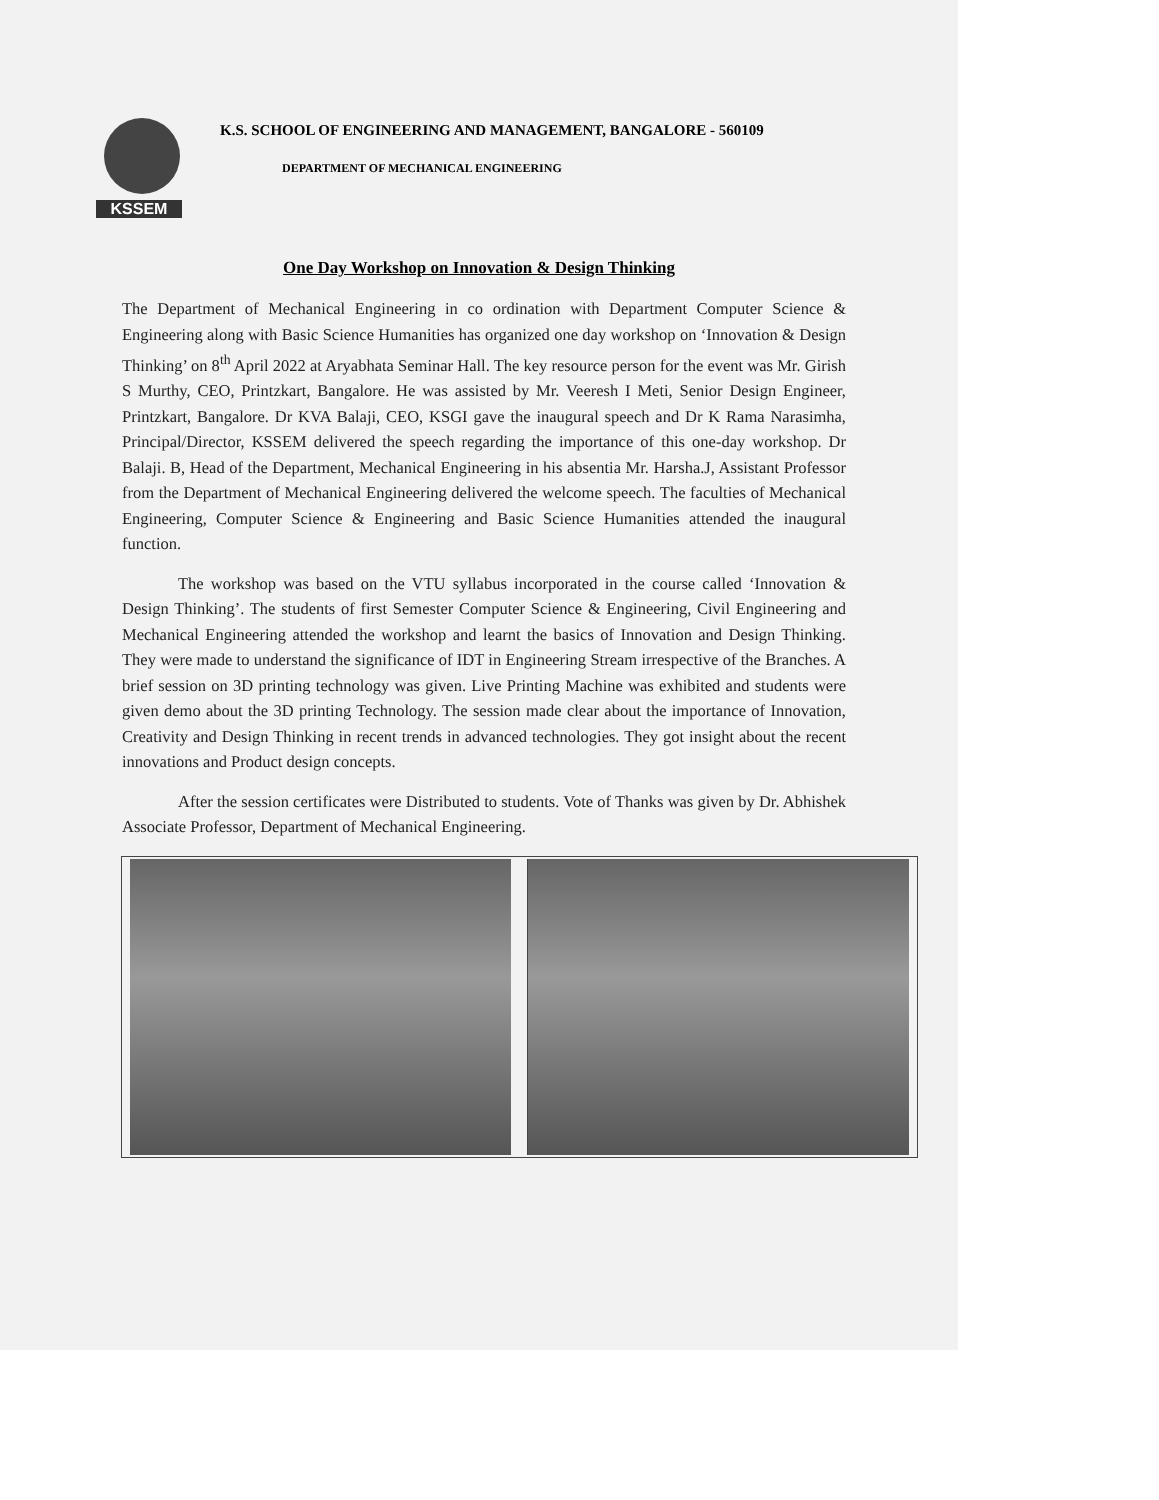KSSEM K.S. SCHOOL OF ENGINEERING AND MANAGEMENT, BANGALORE - 560109
DEPARTMENT OF MECHANICAL ENGINEERING
One Day Workshop on Innovation & Design Thinking
The Department of Mechanical Engineering in co ordination with Department Computer Science & Engineering along with Basic Science Humanities has organized one day workshop on ‘Innovation & Design Thinking’ on 8<sup>th</sup> April 2022 at Aryabhata Seminar Hall. The key resource person for the event was Mr. Girish S Murthy, CEO, Printzkart, Bangalore. He was assisted by Mr. Veeresh I Meti, Senior Design Engineer, Printzkart, Bangalore. Dr KVA Balaji, CEO, KSGI gave the inaugural speech and Dr K Rama Narasimha, Principal/Director, KSSEM delivered the speech regarding the importance of this one-day workshop. Dr Balaji. B, Head of the Department, Mechanical Engineering in his absentia Mr. Harsha.J, Assistant Professor from the Department of Mechanical Engineering delivered the welcome speech. The faculties of Mechanical Engineering, Computer Science & Engineering and Basic Science Humanities attended the inaugural function.
The workshop was based on the VTU syllabus incorporated in the course called ‘Innovation & Design Thinking’. The students of first Semester Computer Science & Engineering, Civil Engineering and Mechanical Engineering attended the workshop and learnt the basics of Innovation and Design Thinking. They were made to understand the significance of IDT in Engineering Stream irrespective of the Branches. A brief session on 3D printing technology was given. Live Printing Machine was exhibited and students were given demo about the 3D printing Technology. The session made clear about the importance of Innovation, Creativity and Design Thinking in recent trends in advanced technologies. They got insight about the recent innovations and Product design concepts.
After the session certificates were Distributed to students. Vote of Thanks was given by Dr. Abhishek Associate Professor, Department of Mechanical Engineering.